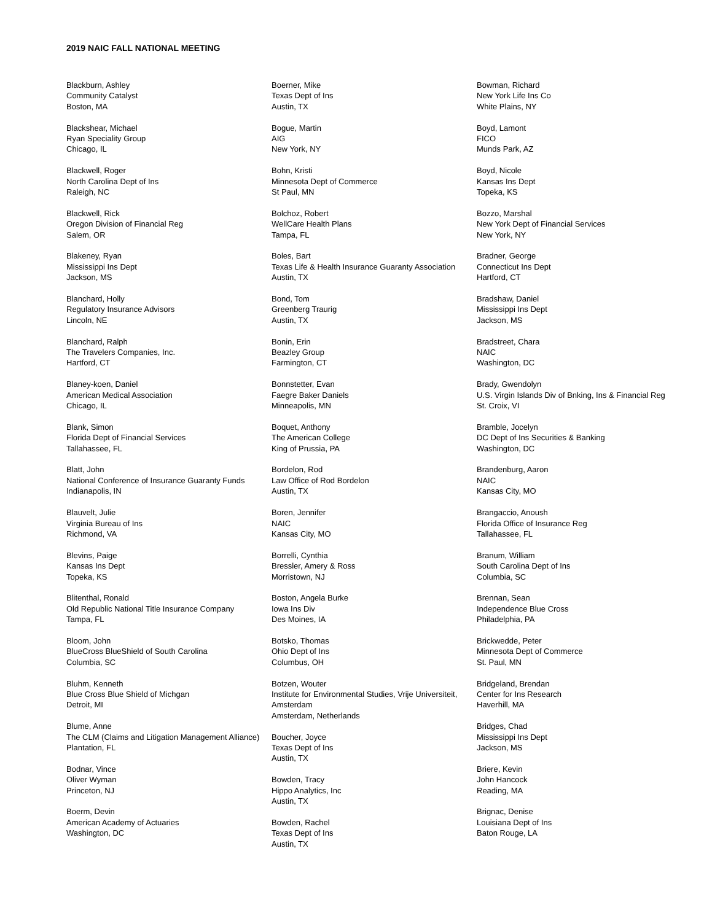2019 NAIC FALL NATIONAL MEETING
Blackburn, Ashley
Community Catalyst
Boston, MA
Blackshear, Michael
Ryan Speciality Group
Chicago, IL
Blackwell, Roger
North Carolina Dept of Ins
Raleigh, NC
Blackwell, Rick
Oregon Division of Financial Reg
Salem, OR
Blakeney, Ryan
Mississippi Ins Dept
Jackson, MS
Blanchard, Holly
Regulatory Insurance Advisors
Lincoln, NE
Blanchard, Ralph
The Travelers Companies, Inc.
Hartford, CT
Blaney-koen, Daniel
American Medical Association
Chicago, IL
Blank, Simon
Florida Dept of Financial Services
Tallahassee, FL
Blatt, John
National Conference of Insurance Guaranty Funds
Indianapolis, IN
Blauvelt, Julie
Virginia Bureau of Ins
Richmond, VA
Blevins, Paige
Kansas Ins Dept
Topeka, KS
Blitenthal, Ronald
Old Republic National Title Insurance Company
Tampa, FL
Bloom, John
BlueCross BlueShield of South Carolina
Columbia, SC
Bluhm, Kenneth
Blue Cross Blue Shield of Michgan
Detroit, MI
Blume, Anne
The CLM (Claims and Litigation Management Alliance)
Plantation, FL
Bodnar, Vince
Oliver Wyman
Princeton, NJ
Boerm, Devin
American Academy of Actuaries
Washington, DC
Boerner, Mike
Texas Dept of Ins
Austin, TX
Bogue, Martin
AIG
New York, NY
Bohn, Kristi
Minnesota Dept of Commerce
St Paul, MN
Bolchoz, Robert
WellCare Health Plans
Tampa, FL
Boles, Bart
Texas Life & Health Insurance Guaranty Association
Austin, TX
Bond, Tom
Greenberg Traurig
Austin, TX
Bonin, Erin
Beazley Group
Farmington, CT
Bonnstetter, Evan
Faegre Baker Daniels
Minneapolis, MN
Boquet, Anthony
The American College
King of Prussia, PA
Bordelon, Rod
Law Office of Rod Bordelon
Austin, TX
Boren, Jennifer
NAIC
Kansas City, MO
Borrelli, Cynthia
Bressler, Amery & Ross
Morristown, NJ
Boston, Angela Burke
Iowa Ins Div
Des Moines, IA
Botsko, Thomas
Ohio Dept of Ins
Columbus, OH
Botzen, Wouter
Institute for Environmental Studies, Vrije Universiteit, Amsterdam
Amsterdam, Netherlands
Boucher, Joyce
Texas Dept of Ins
Austin, TX
Bowden, Tracy
Hippo Analytics, Inc
Austin, TX
Bowden, Rachel
Texas Dept of Ins
Austin, TX
Bowman, Richard
New York Life Ins Co
White Plains, NY
Boyd, Lamont
FICO
Munds Park, AZ
Boyd, Nicole
Kansas Ins Dept
Topeka, KS
Bozzo, Marshal
New York Dept of Financial Services
New York, NY
Bradner, George
Connecticut Ins Dept
Hartford, CT
Bradshaw, Daniel
Mississippi Ins Dept
Jackson, MS
Bradstreet, Chara
NAIC
Washington, DC
Brady, Gwendolyn
U.S. Virgin Islands Div of Bnking, Ins & Financial Reg
St. Croix, VI
Bramble, Jocelyn
DC Dept of Ins Securities & Banking
Washington, DC
Brandenburg, Aaron
NAIC
Kansas City, MO
Brangaccio, Anoush
Florida Office of Insurance Reg
Tallahassee, FL
Branum, William
South Carolina Dept of Ins
Columbia, SC
Brennan, Sean
Independence Blue Cross
Philadelphia, PA
Brickwedde, Peter
Minnesota Dept of Commerce
St. Paul, MN
Bridgeland, Brendan
Center for Ins Research
Haverhill, MA
Bridges, Chad
Mississippi Ins Dept
Jackson, MS
Briere, Kevin
John Hancock
Reading, MA
Brignac, Denise
Louisiana Dept of Ins
Baton Rouge, LA